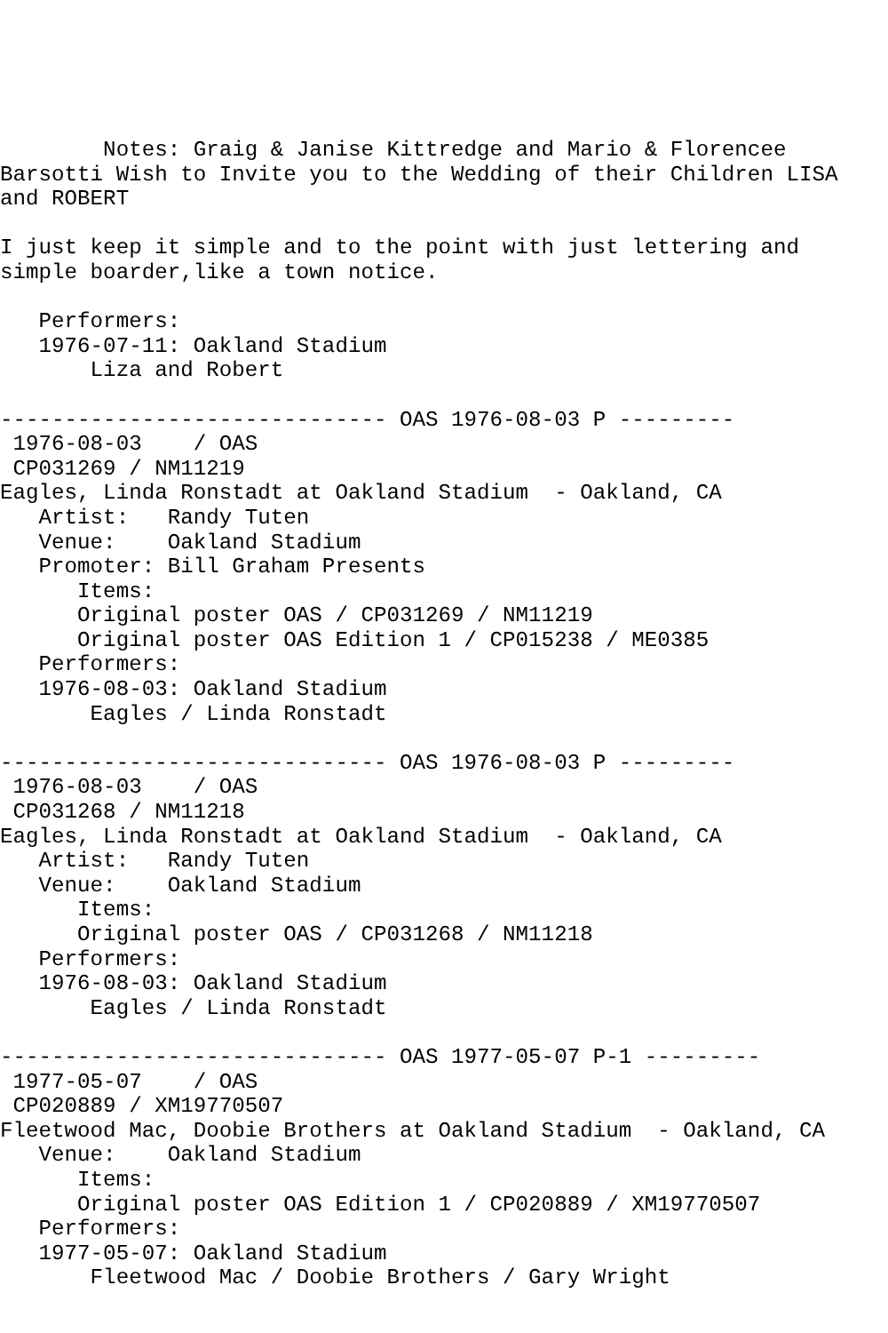Notes: Graig & Janise Kittredge and Mario & Florencee
Barsotti Wish to Invite you to the Wedding of their Children LISA
and ROBERT

I just keep it simple and to the point with just lettering and
simple boarder,like a town notice.

   Performers:
   1976-07-11: Oakland Stadium
       Liza and Robert

------------------------------ OAS 1976-08-03 P ---------
 1976-08-03    / OAS
 CP031269 / NM11219
Eagles, Linda Ronstadt at Oakland Stadium  - Oakland, CA
   Artist:   Randy Tuten
   Venue:    Oakland Stadium
   Promoter: Bill Graham Presents
      Items:
      Original poster OAS / CP031269 / NM11219
      Original poster OAS Edition 1 / CP015238 / ME0385
   Performers:
   1976-08-03: Oakland Stadium
       Eagles / Linda Ronstadt

------------------------------ OAS 1976-08-03 P ---------
 1976-08-03    / OAS
 CP031268 / NM11218
Eagles, Linda Ronstadt at Oakland Stadium  - Oakland, CA
   Artist:   Randy Tuten
   Venue:    Oakland Stadium
      Items:
      Original poster OAS / CP031268 / NM11218
   Performers:
   1976-08-03: Oakland Stadium
       Eagles / Linda Ronstadt

------------------------------ OAS 1977-05-07 P-1 ---------
 1977-05-07    / OAS
 CP020889 / XM19770507
Fleetwood Mac, Doobie Brothers at Oakland Stadium  - Oakland, CA
   Venue:    Oakland Stadium
      Items:
      Original poster OAS Edition 1 / CP020889 / XM19770507
   Performers:
   1977-05-07: Oakland Stadium
       Fleetwood Mac / Doobie Brothers / Gary Wright